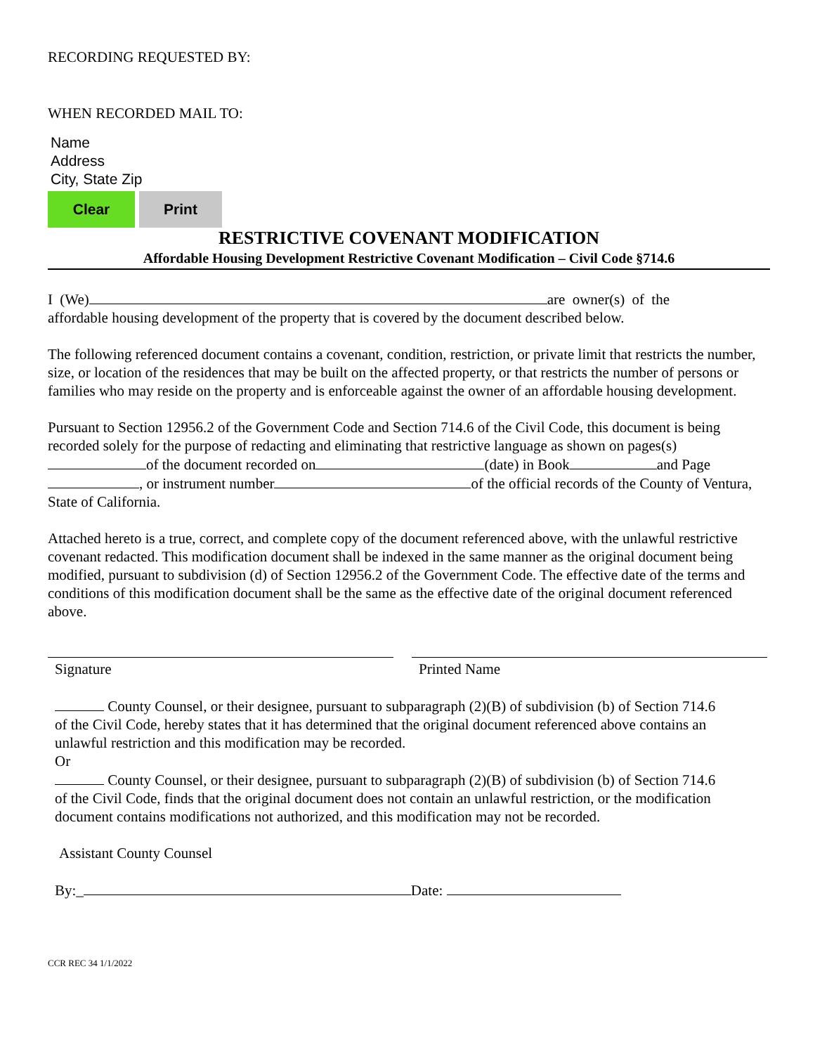RECORDING REQUESTED BY:
WHEN RECORDED MAIL TO:
Name
Address
City, State Zip
Clear Print
RESTRICTIVE COVENANT MODIFICATION
Affordable Housing Development Restrictive Covenant Modification – Civil Code §714.6
I (We) are owner(s) of the affordable housing development of the property that is covered by the document described below.
The following referenced document contains a covenant, condition, restriction, or private limit that restricts the number, size, or location of the residences that may be built on the affected property, or that restricts the number of persons or families who may reside on the property and is enforceable against the owner of an affordable housing development.
Pursuant to Section 12956.2 of the Government Code and Section 714.6 of the Civil Code, this document is being recorded solely for the purpose of redacting and eliminating that restrictive language as shown on pages(s) of the document recorded on (date) in Book and Page , or instrument number of the official records of the County of Ventura, State of California.
Attached hereto is a true, correct, and complete copy of the document referenced above, with the unlawful restrictive covenant redacted. This modification document shall be indexed in the same manner as the original document being modified, pursuant to subdivision (d) of Section 12956.2 of the Government Code. The effective date of the terms and conditions of this modification document shall be the same as the effective date of the original document referenced above.
Signature Printed Name
County Counsel, or their designee, pursuant to subparagraph (2)(B) of subdivision (b) of Section 714.6 of the Civil Code, hereby states that it has determined that the original document referenced above contains an unlawful restriction and this modification may be recorded.
Or
County Counsel, or their designee, pursuant to subparagraph (2)(B) of subdivision (b) of Section 714.6 of the Civil Code, finds that the original document does not contain an unlawful restriction, or the modification document contains modifications not authorized, and this modification may not be recorded.
Assistant County Counsel
By:_ Date:
CCR REC 34 1/1/2022